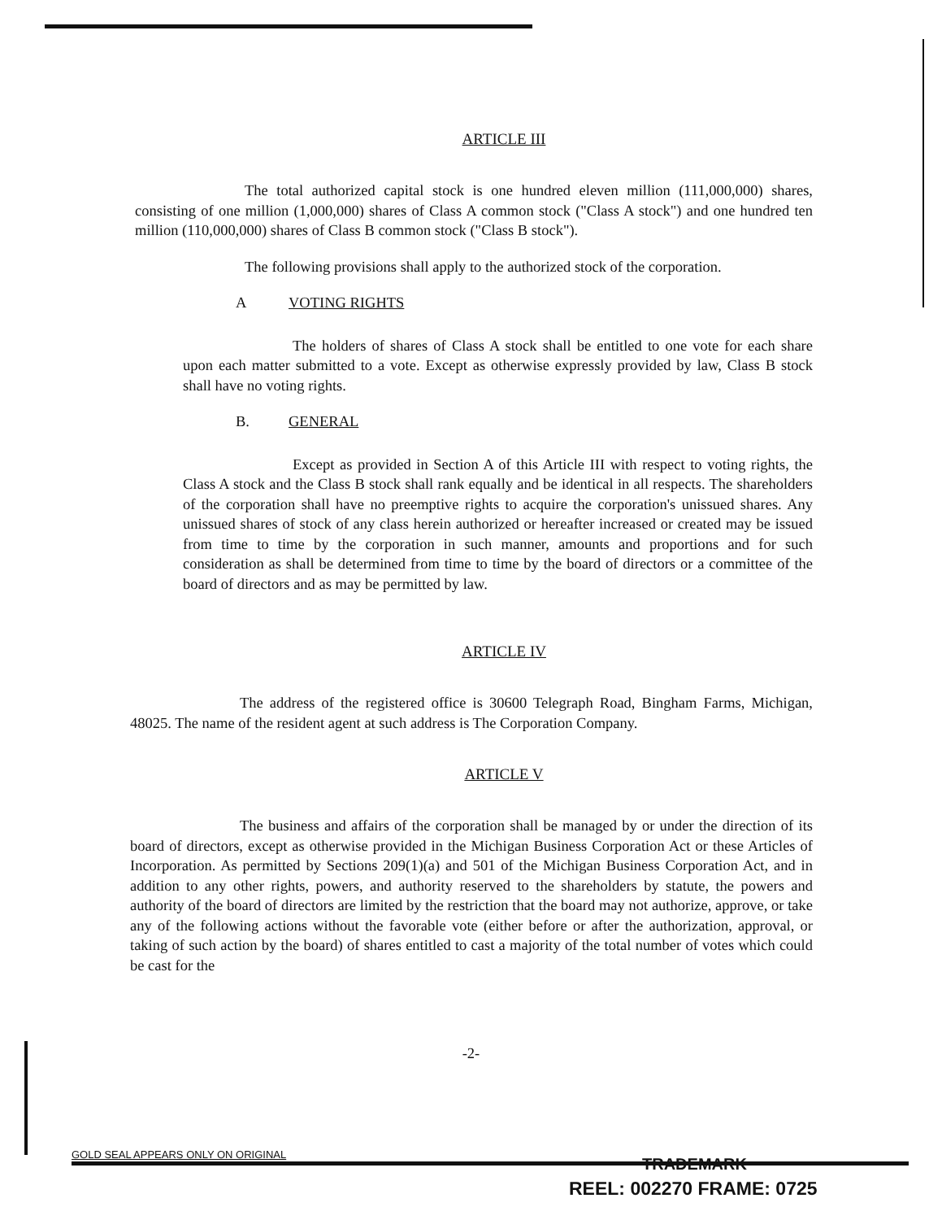ARTICLE III
The total authorized capital stock is one hundred eleven million (111,000,000) shares, consisting of one million (1,000,000) shares of Class A common stock ("Class A stock") and one hundred ten million (110,000,000) shares of Class B common stock ("Class B stock").
The following provisions shall apply to the authorized stock of the corporation.
A VOTING RIGHTS
The holders of shares of Class A stock shall be entitled to one vote for each share upon each matter submitted to a vote. Except as otherwise expressly provided by law, Class B stock shall have no voting rights.
B. GENERAL
Except as provided in Section A of this Article III with respect to voting rights, the Class A stock and the Class B stock shall rank equally and be identical in all respects. The shareholders of the corporation shall have no preemptive rights to acquire the corporation's unissued shares. Any unissued shares of stock of any class herein authorized or hereafter increased or created may be issued from time to time by the corporation in such manner, amounts and proportions and for such consideration as shall be determined from time to time by the board of directors or a committee of the board of directors and as may be permitted by law.
ARTICLE IV
The address of the registered office is 30600 Telegraph Road, Bingham Farms, Michigan, 48025. The name of the resident agent at such address is The Corporation Company.
ARTICLE V
The business and affairs of the corporation shall be managed by or under the direction of its board of directors, except as otherwise provided in the Michigan Business Corporation Act or these Articles of Incorporation. As permitted by Sections 209(1)(a) and 501 of the Michigan Business Corporation Act, and in addition to any other rights, powers, and authority reserved to the shareholders by statute, the powers and authority of the board of directors are limited by the restriction that the board may not authorize, approve, or take any of the following actions without the favorable vote (either before or after the authorization, approval, or taking of such action by the board) of shares entitled to cast a majority of the total number of votes which could be cast for the
-2-
GOLD SEAL APPEARS ONLY ON ORIGINAL
TRADEMARK
REEL: 002270 FRAME: 0725